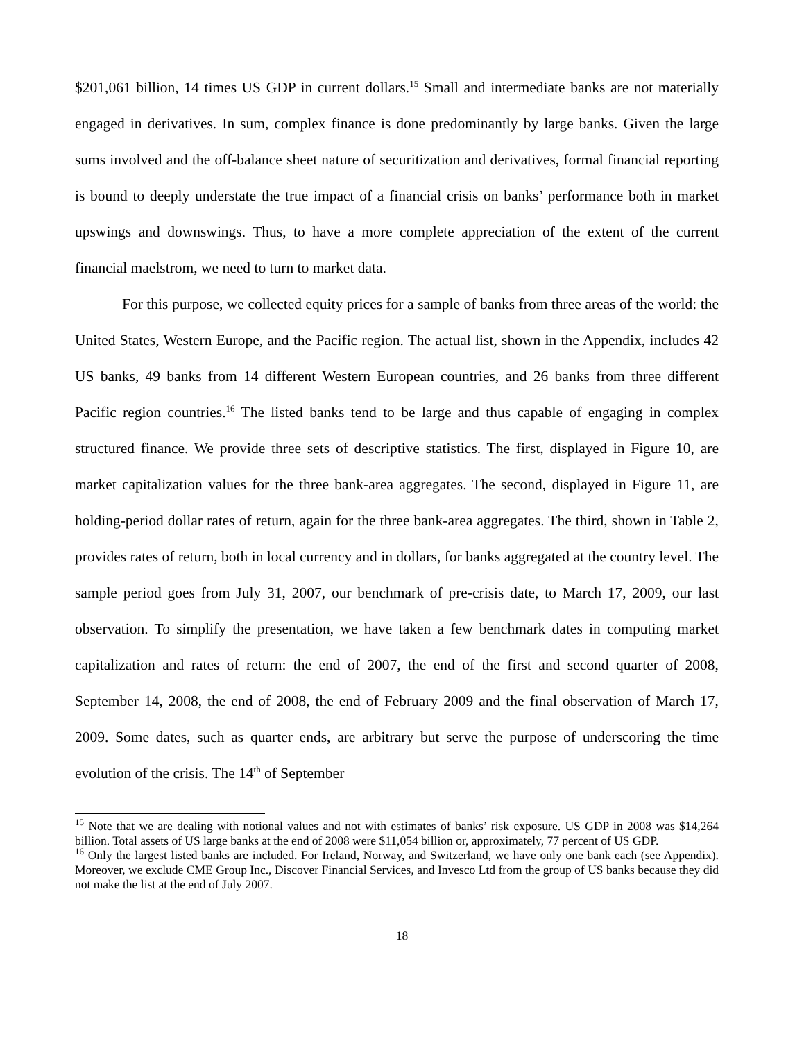$201,061 billion, 14 times US GDP in current dollars.<sup>15</sup> Small and intermediate banks are not materially engaged in derivatives. In sum, complex finance is done predominantly by large banks. Given the large sums involved and the off-balance sheet nature of securitization and derivatives, formal financial reporting is bound to deeply understate the true impact of a financial crisis on banks’ performance both in market upswings and downswings. Thus, to have a more complete appreciation of the extent of the current financial maelstrom, we need to turn to market data.
For this purpose, we collected equity prices for a sample of banks from three areas of the world: the United States, Western Europe, and the Pacific region. The actual list, shown in the Appendix, includes 42 US banks, 49 banks from 14 different Western European countries, and 26 banks from three different Pacific region countries.<sup>16</sup> The listed banks tend to be large and thus capable of engaging in complex structured finance. We provide three sets of descriptive statistics. The first, displayed in Figure 10, are market capitalization values for the three bank-area aggregates. The second, displayed in Figure 11, are holding-period dollar rates of return, again for the three bank-area aggregates. The third, shown in Table 2, provides rates of return, both in local currency and in dollars, for banks aggregated at the country level. The sample period goes from July 31, 2007, our benchmark of pre-crisis date, to March 17, 2009, our last observation. To simplify the presentation, we have taken a few benchmark dates in computing market capitalization and rates of return: the end of 2007, the end of the first and second quarter of 2008, September 14, 2008, the end of 2008, the end of February 2009 and the final observation of March 17, 2009. Some dates, such as quarter ends, are arbitrary but serve the purpose of underscoring the time evolution of the crisis. The 14<sup>th</sup> of September
<sup>15</sup> Note that we are dealing with notional values and not with estimates of banks’ risk exposure. US GDP in 2008 was $14,264 billion. Total assets of US large banks at the end of 2008 were $11,054 billion or, approximately, 77 percent of US GDP.
<sup>16</sup> Only the largest listed banks are included. For Ireland, Norway, and Switzerland, we have only one bank each (see Appendix). Moreover, we exclude CME Group Inc., Discover Financial Services, and Invesco Ltd from the group of US banks because they did not make the list at the end of July 2007.
18